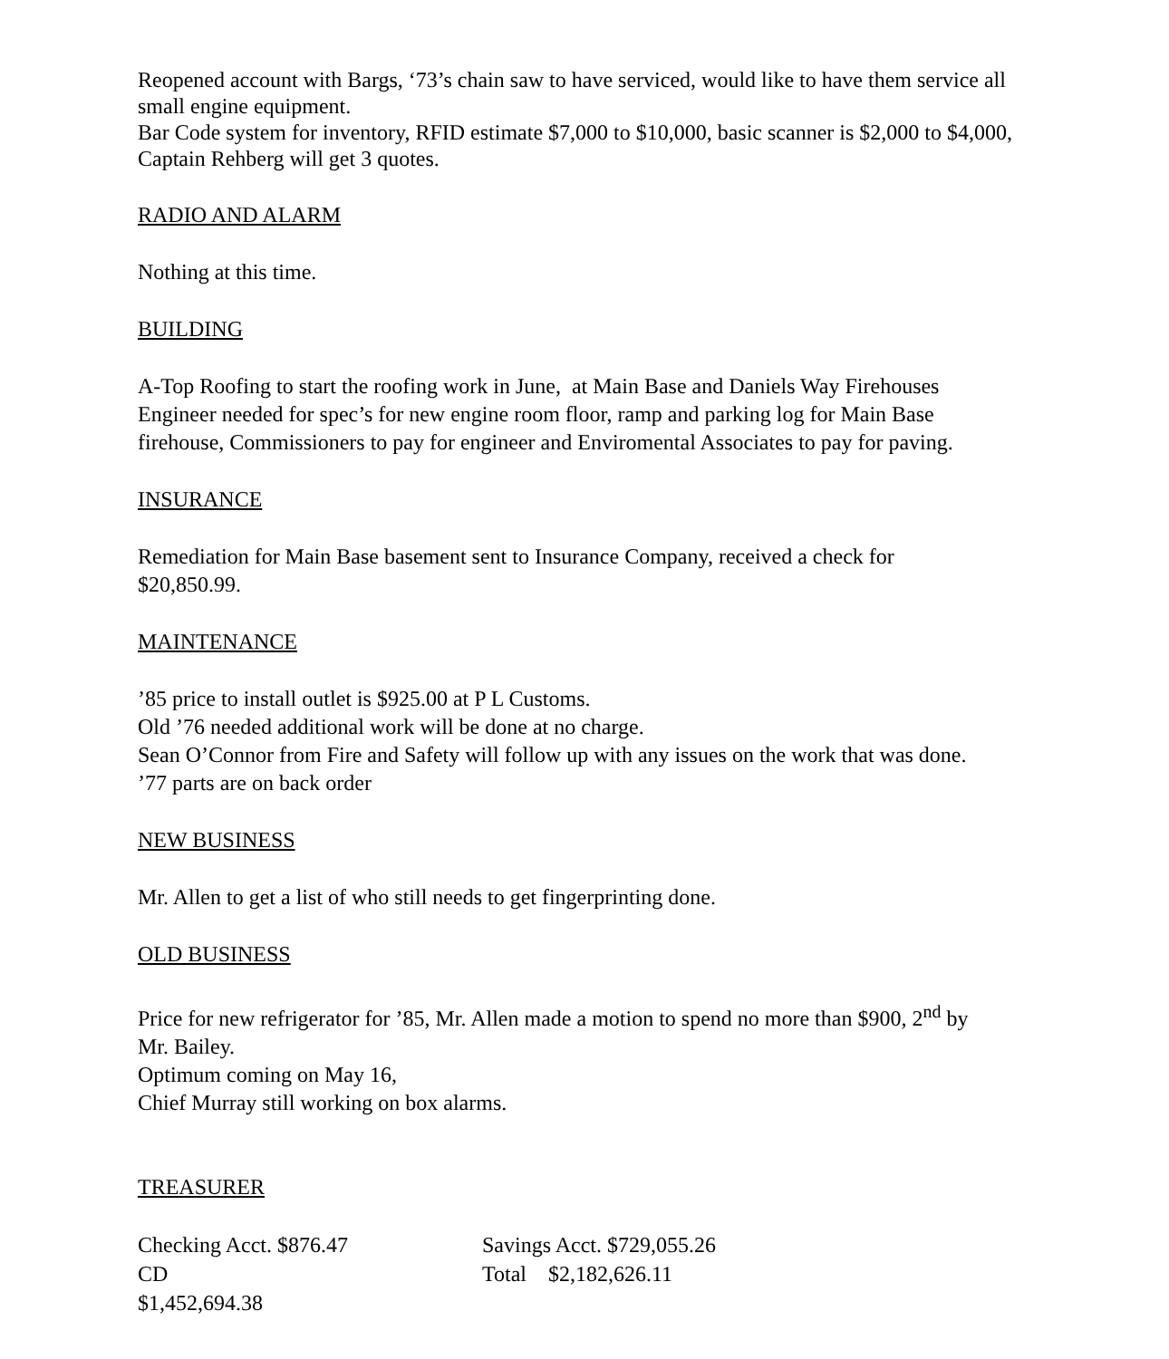Reopened account with Bargs, ‘73’s chain saw to have serviced, would like to have them service all small engine equipment.
Bar Code system for inventory, RFID estimate $7,000 to $10,000, basic scanner is $2,000 to $4,000, Captain Rehberg will get 3 quotes.
RADIO AND ALARM
Nothing at this time.
BUILDING
A-Top Roofing to start the roofing work in June, at Main Base and Daniels Way Firehouses
Engineer needed for spec’s for new engine room floor, ramp and parking log for Main Base
firehouse, Commissioners to pay for engineer and Enviromental Associates to pay for paving.
INSURANCE
Remediation for Main Base basement sent to Insurance Company, received a check for
$20,850.99.
MAINTENANCE
’85 price to install outlet is $925.00 at P L Customs.
Old ’76 needed additional work will be done at no charge.
Sean O’Connor from Fire and Safety will follow up with any issues on the work that was done.
’77 parts are on back order
NEW BUSINESS
Mr. Allen to get a list of who still needs to get fingerprinting done.
OLD BUSINESS
Price for new refrigerator for ’85, Mr. Allen made a motion to spend no more than $900, 2<sup>nd</sup> by
Mr. Bailey.
Optimum coming on May 16,
Chief Murray still working on box alarms.
TREASURER
Checking Acct. $876.47 Savings Acct. $729,055.26
CD $1,452,694.38 Total $2,182,626.11